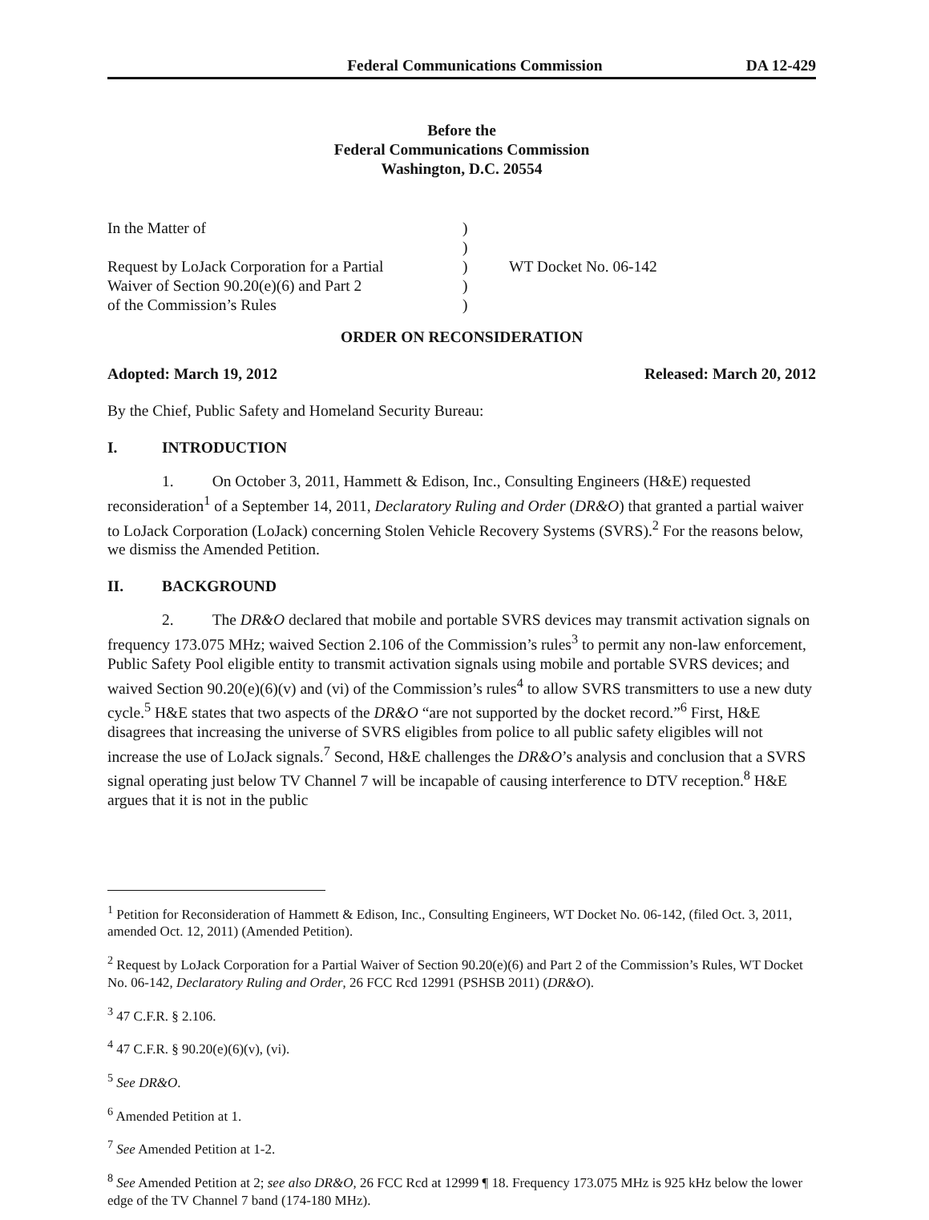Federal Communications Commission DA 12-429
Before the
Federal Communications Commission
Washington, D.C. 20554
| In the Matter of | ) | |
| | ) | |
| Request by LoJack Corporation for a Partial | ) | WT Docket No. 06-142 |
| Waiver of Section 90.20(e)(6) and Part 2 | ) | |
| of the Commission’s Rules | ) | |
ORDER ON RECONSIDERATION
Adopted: March 19, 2012 Released: March 20, 2012
By the Chief, Public Safety and Homeland Security Bureau:
I. INTRODUCTION
1. On October 3, 2011, Hammett & Edison, Inc., Consulting Engineers (H&E) requested reconsideration<sup>1</sup> of a September 14, 2011, Declaratory Ruling and Order (DR&O) that granted a partial waiver to LoJack Corporation (LoJack) concerning Stolen Vehicle Recovery Systems (SVRS).<sup>2</sup> For the reasons below, we dismiss the Amended Petition.
II. BACKGROUND
2. The DR&O declared that mobile and portable SVRS devices may transmit activation signals on frequency 173.075 MHz; waived Section 2.106 of the Commission’s rules<sup>3</sup> to permit any non-law enforcement, Public Safety Pool eligible entity to transmit activation signals using mobile and portable SVRS devices; and waived Section 90.20(e)(6)(v) and (vi) of the Commission’s rules<sup>4</sup> to allow SVRS transmitters to use a new duty cycle.<sup>5</sup> H&E states that two aspects of the DR&O “are not supported by the docket record.”<sup>6</sup> First, H&E disagrees that increasing the universe of SVRS eligibles from police to all public safety eligibles will not increase the use of LoJack signals.<sup>7</sup> Second, H&E challenges the DR&O’s analysis and conclusion that a SVRS signal operating just below TV Channel 7 will be incapable of causing interference to DTV reception.<sup>8</sup> H&E argues that it is not in the public
<sup>1</sup> Petition for Reconsideration of Hammett & Edison, Inc., Consulting Engineers, WT Docket No. 06-142, (filed Oct. 3, 2011, amended Oct. 12, 2011) (Amended Petition).
<sup>2</sup> Request by LoJack Corporation for a Partial Waiver of Section 90.20(e)(6) and Part 2 of the Commission’s Rules, WT Docket No. 06-142, Declaratory Ruling and Order, 26 FCC Rcd 12991 (PSHSB 2011) (DR&O).
<sup>3</sup> 47 C.F.R. § 2.106.
<sup>4</sup> 47 C.F.R. § 90.20(e)(6)(v), (vi).
<sup>5</sup> See DR&O.
<sup>6</sup> Amended Petition at 1.
<sup>7</sup> See Amended Petition at 1-2.
<sup>8</sup> See Amended Petition at 2; see also DR&O, 26 FCC Rcd at 12999 ¶ 18. Frequency 173.075 MHz is 925 kHz below the lower edge of the TV Channel 7 band (174-180 MHz).